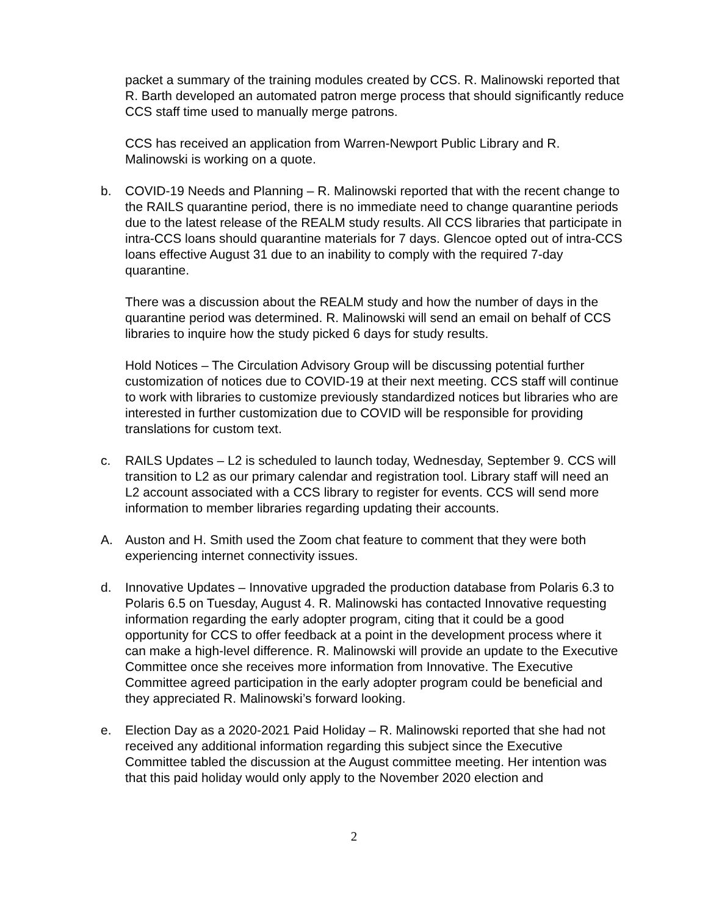packet a summary of the training modules created by CCS. R. Malinowski reported that R. Barth developed an automated patron merge process that should significantly reduce CCS staff time used to manually merge patrons.
CCS has received an application from Warren-Newport Public Library and R. Malinowski is working on a quote.
b. COVID-19 Needs and Planning – R. Malinowski reported that with the recent change to the RAILS quarantine period, there is no immediate need to change quarantine periods due to the latest release of the REALM study results. All CCS libraries that participate in intra-CCS loans should quarantine materials for 7 days. Glencoe opted out of intra-CCS loans effective August 31 due to an inability to comply with the required 7-day quarantine.
There was a discussion about the REALM study and how the number of days in the quarantine period was determined. R. Malinowski will send an email on behalf of CCS libraries to inquire how the study picked 6 days for study results.
Hold Notices – The Circulation Advisory Group will be discussing potential further customization of notices due to COVID-19 at their next meeting. CCS staff will continue to work with libraries to customize previously standardized notices but libraries who are interested in further customization due to COVID will be responsible for providing translations for custom text.
c. RAILS Updates – L2 is scheduled to launch today, Wednesday, September 9. CCS will transition to L2 as our primary calendar and registration tool. Library staff will need an L2 account associated with a CCS library to register for events. CCS will send more information to member libraries regarding updating their accounts.
A. Auston and H. Smith used the Zoom chat feature to comment that they were both experiencing internet connectivity issues.
d. Innovative Updates – Innovative upgraded the production database from Polaris 6.3 to Polaris 6.5 on Tuesday, August 4. R. Malinowski has contacted Innovative requesting information regarding the early adopter program, citing that it could be a good opportunity for CCS to offer feedback at a point in the development process where it can make a high-level difference. R. Malinowski will provide an update to the Executive Committee once she receives more information from Innovative. The Executive Committee agreed participation in the early adopter program could be beneficial and they appreciated R. Malinowski’s forward looking.
e. Election Day as a 2020-2021 Paid Holiday – R. Malinowski reported that she had not received any additional information regarding this subject since the Executive Committee tabled the discussion at the August committee meeting. Her intention was that this paid holiday would only apply to the November 2020 election and
2